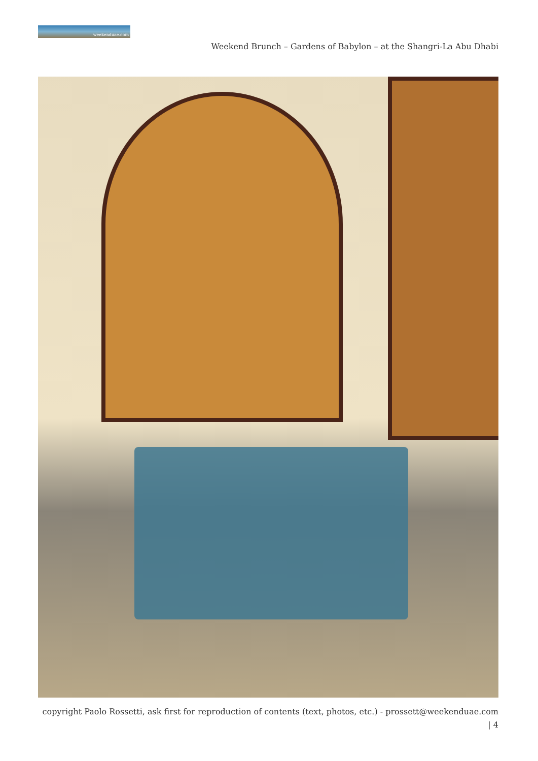weekenduae.com
Weekend Brunch – Gardens of Babylon – at the Shangri-La Abu Dhabi
copyright Paolo Rossetti, ask first for reproduction of contents (text, photos, etc.) - prossett@weekenduae.com
| 4